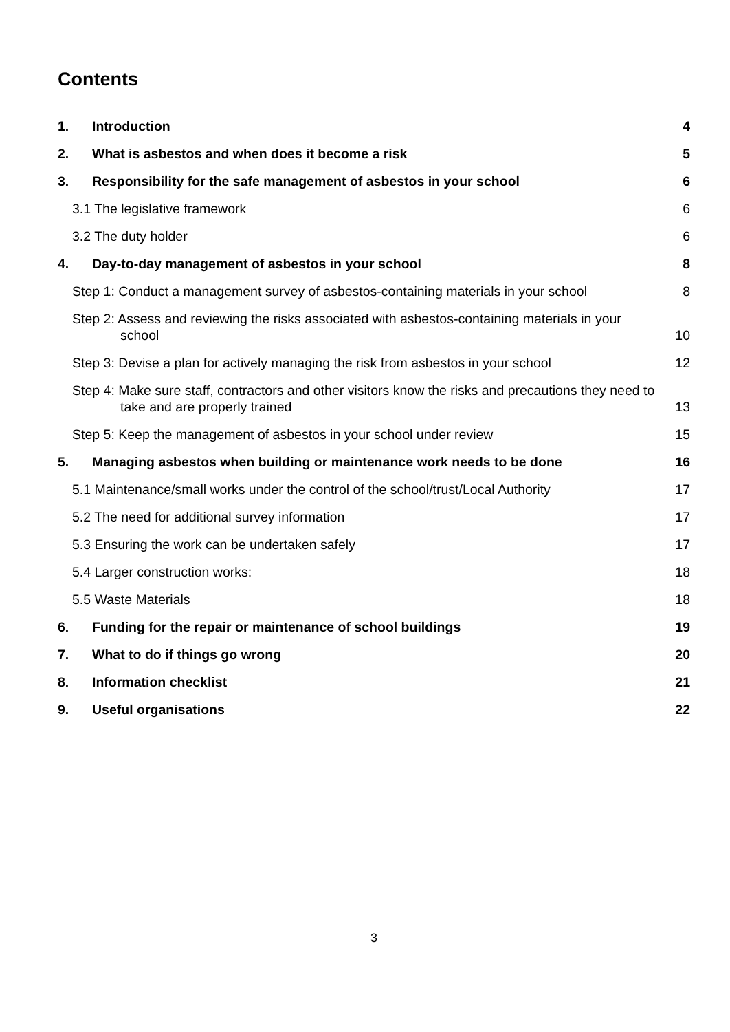Contents
1. Introduction 4
2. What is asbestos and when does it become a risk 5
3. Responsibility for the safe management of asbestos in your school 6
3.1 The legislative framework 6
3.2 The duty holder 6
4. Day-to-day management of asbestos in your school 8
Step 1: Conduct a management survey of asbestos-containing materials in your school 8
Step 2: Assess and reviewing the risks associated with asbestos-containing materials in your school
10
Step 3: Devise a plan for actively managing the risk from asbestos in your school 12
Step 4: Make sure staff, contractors and other visitors know the risks and precautions they need to take and are properly trained
13
Step 5: Keep the management of asbestos in your school under review 15
5. Managing asbestos when building or maintenance work needs to be done 16
5.1 Maintenance/small works under the control of the school/trust/Local Authority 17
5.2 The need for additional survey information 17
5.3 Ensuring the work can be undertaken safely 17
5.4 Larger construction works: 18
5.5 Waste Materials 18
6. Funding for the repair or maintenance of school buildings 19
7. What to do if things go wrong 20
8. Information checklist 21
9. Useful organisations 22
3